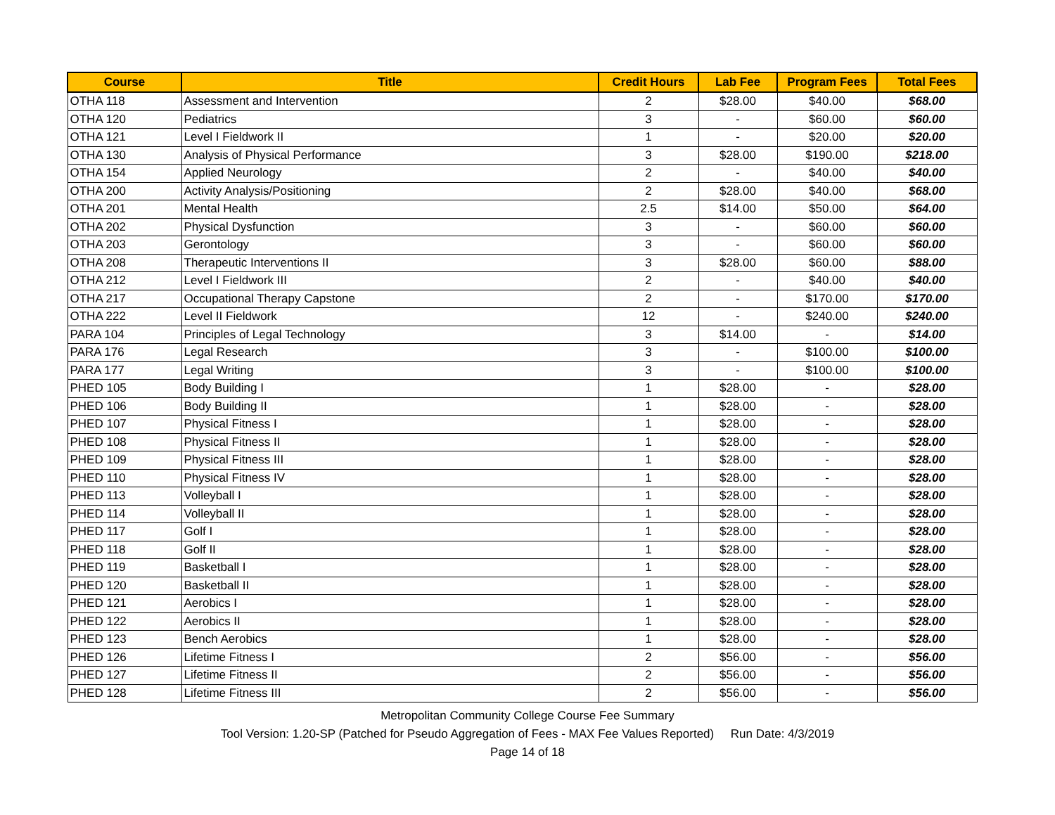| Course | Title | Credit Hours | Lab Fee | Program Fees | Total Fees |
| --- | --- | --- | --- | --- | --- |
| OTHA 118 | Assessment and Intervention | 2 | $28.00 | $40.00 | $68.00 |
| OTHA 120 | Pediatrics | 3 | - | $60.00 | $60.00 |
| OTHA 121 | Level I Fieldwork II | 1 | - | $20.00 | $20.00 |
| OTHA 130 | Analysis of Physical Performance | 3 | $28.00 | $190.00 | $218.00 |
| OTHA 154 | Applied Neurology | 2 | - | $40.00 | $40.00 |
| OTHA 200 | Activity Analysis/Positioning | 2 | $28.00 | $40.00 | $68.00 |
| OTHA 201 | Mental Health | 2.5 | $14.00 | $50.00 | $64.00 |
| OTHA 202 | Physical Dysfunction | 3 | - | $60.00 | $60.00 |
| OTHA 203 | Gerontology | 3 | - | $60.00 | $60.00 |
| OTHA 208 | Therapeutic Interventions II | 3 | $28.00 | $60.00 | $88.00 |
| OTHA 212 | Level I Fieldwork III | 2 | - | $40.00 | $40.00 |
| OTHA 217 | Occupational Therapy Capstone | 2 | - | $170.00 | $170.00 |
| OTHA 222 | Level II Fieldwork | 12 | - | $240.00 | $240.00 |
| PARA 104 | Principles of Legal Technology | 3 | $14.00 | - | $14.00 |
| PARA 176 | Legal Research | 3 | - | $100.00 | $100.00 |
| PARA 177 | Legal Writing | 3 | - | $100.00 | $100.00 |
| PHED 105 | Body Building I | 1 | $28.00 | - | $28.00 |
| PHED 106 | Body Building II | 1 | $28.00 | - | $28.00 |
| PHED 107 | Physical Fitness I | 1 | $28.00 | - | $28.00 |
| PHED 108 | Physical Fitness II | 1 | $28.00 | - | $28.00 |
| PHED 109 | Physical Fitness III | 1 | $28.00 | - | $28.00 |
| PHED 110 | Physical Fitness IV | 1 | $28.00 | - | $28.00 |
| PHED 113 | Volleyball I | 1 | $28.00 | - | $28.00 |
| PHED 114 | Volleyball II | 1 | $28.00 | - | $28.00 |
| PHED 117 | Golf I | 1 | $28.00 | - | $28.00 |
| PHED 118 | Golf II | 1 | $28.00 | - | $28.00 |
| PHED 119 | Basketball I | 1 | $28.00 | - | $28.00 |
| PHED 120 | Basketball II | 1 | $28.00 | - | $28.00 |
| PHED 121 | Aerobics I | 1 | $28.00 | - | $28.00 |
| PHED 122 | Aerobics II | 1 | $28.00 | - | $28.00 |
| PHED 123 | Bench Aerobics | 1 | $28.00 | - | $28.00 |
| PHED 126 | Lifetime Fitness I | 2 | $56.00 | - | $56.00 |
| PHED 127 | Lifetime Fitness II | 2 | $56.00 | - | $56.00 |
| PHED 128 | Lifetime Fitness III | 2 | $56.00 | - | $56.00 |
Metropolitan Community College Course Fee Summary
Tool Version: 1.20-SP (Patched for Pseudo Aggregation of Fees - MAX Fee Values Reported) Run Date: 4/3/2019
Page 14 of 18